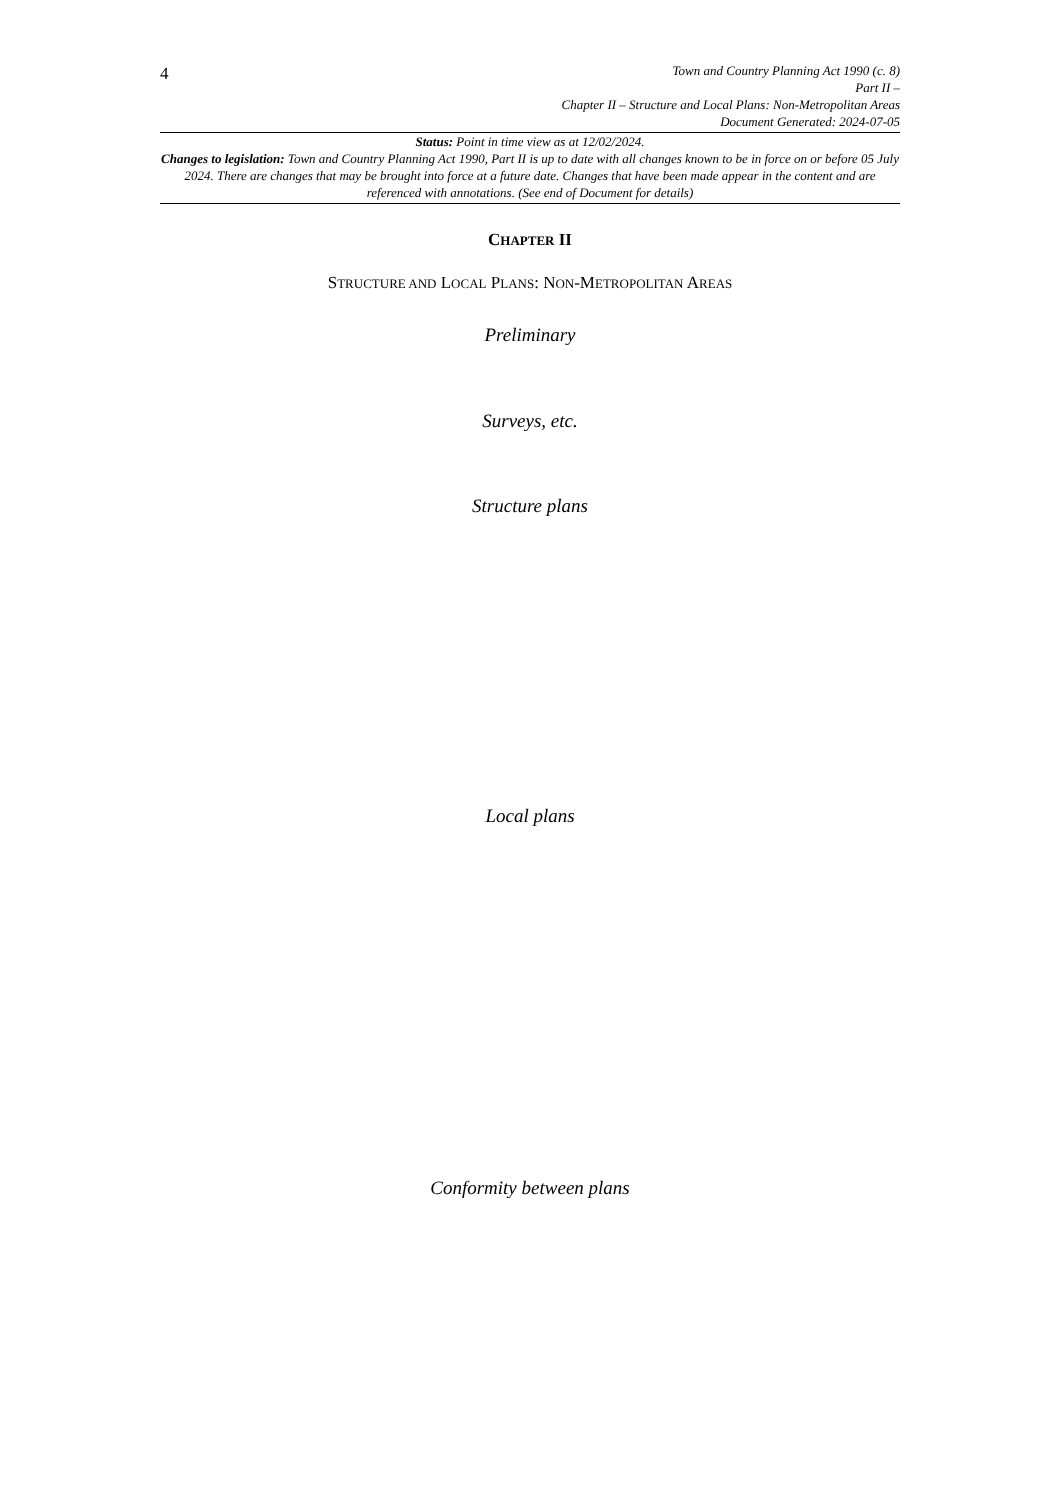4
Town and Country Planning Act 1990 (c. 8)
Part II –
Chapter II – Structure and Local Plans: Non-Metropolitan Areas
Document Generated: 2024-07-05
Status: Point in time view as at 12/02/2024.
Changes to legislation: Town and Country Planning Act 1990, Part II is up to date with all changes known to be in force on or before 05 July 2024. There are changes that may be brought into force at a future date. Changes that have been made appear in the content and are referenced with annotations. (See end of Document for details)
CHAPTER II
STRUCTURE AND LOCAL PLANS: NON-METROPOLITAN AREAS
Preliminary
Surveys, etc.
Structure plans
Local plans
Conformity between plans